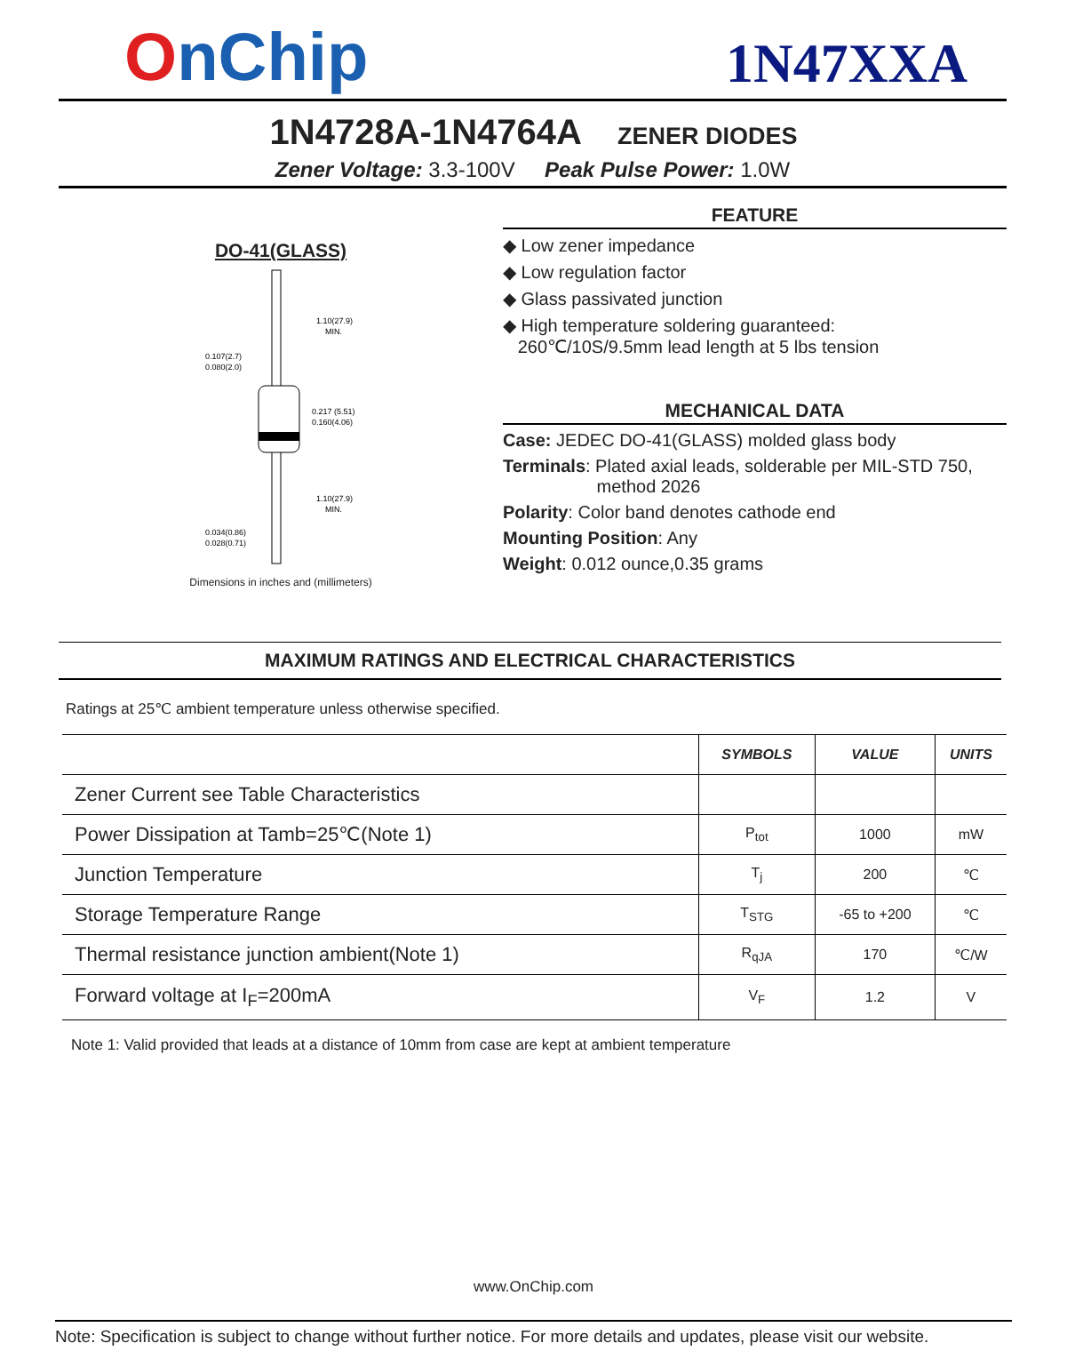OnChip
1N47XXA
1N4728A-1N4764A ZENER DIODES
Zener Voltage: 3.3-100V Peak Pulse Power: 1.0W
DO-41(GLASS)
1.10(27.9)
MIN.
0.107(2.7)
0.080(2.0)
0.217 (5.51)
0.160(4.06)
1.10(27.9)
MIN.
0.034(0.86)
0.028(0.71)
Dimensions in inches and (millimeters)
FEATURE
◆ Low zener impedance
◆ Low regulation factor
◆ Glass passivated junction
◆ High temperature soldering guaranteed:
260℃/10S/9.5mm lead length at 5 lbs tension
MECHANICAL DATA
Case: JEDEC DO-41(GLASS) molded glass body
Terminals: Plated axial leads, solderable per MIL-STD 750,
method 2026
Polarity: Color band denotes cathode end
Mounting Position: Any
Weight: 0.012 ounce,0.35 grams
MAXIMUM RATINGS AND ELECTRICAL CHARACTERISTICS
Ratings at 25℃ ambient temperature unless otherwise specified.
| | SYMBOLS | VALUE | UNITS |
| --- | --- | --- | --- |
| Zener Current see Table Characteristics | | | |
| Power Dissipation at Tamb=25℃(Note 1) | P<sub>tot</sub> | 1000 | mW |
| Junction Temperature | T<sub>j</sub> | 200 | ℃ |
| Storage Temperature Range | T<sub>STG</sub> | -65 to +200 | ℃ |
| Thermal resistance junction ambient(Note 1) | R<sub>qJA</sub> | 170 | ℃/W |
| Forward voltage at I<sub>F</sub>=200mA | V<sub>F</sub> | 1.2 | V |
Note 1: Valid provided that leads at a distance of 10mm from case are kept at ambient temperature
www.OnChip.com
Note: Specification is subject to change without further notice. For more details and updates, please visit our website.